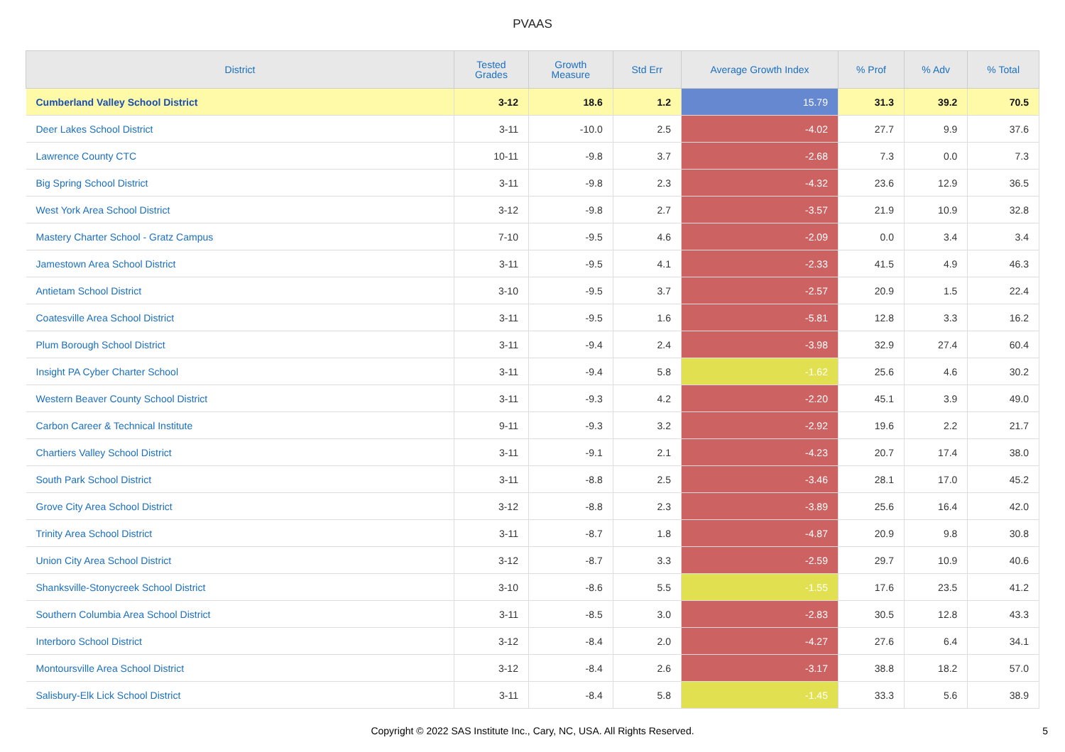PVAAS
| District | Tested Grades | Growth Measure | Std Err | Average Growth Index | % Prof | % Adv | % Total |
| --- | --- | --- | --- | --- | --- | --- | --- |
| Cumberland Valley School District | 3-12 | 18.6 | 1.2 | 15.79 | 31.3 | 39.2 | 70.5 |
| Deer Lakes School District | 3-11 | -10.0 | 2.5 | -4.02 | 27.7 | 9.9 | 37.6 |
| Lawrence County CTC | 10-11 | -9.8 | 3.7 | -2.68 | 7.3 | 0.0 | 7.3 |
| Big Spring School District | 3-11 | -9.8 | 2.3 | -4.32 | 23.6 | 12.9 | 36.5 |
| West York Area School District | 3-12 | -9.8 | 2.7 | -3.57 | 21.9 | 10.9 | 32.8 |
| Mastery Charter School - Gratz Campus | 7-10 | -9.5 | 4.6 | -2.09 | 0.0 | 3.4 | 3.4 |
| Jamestown Area School District | 3-11 | -9.5 | 4.1 | -2.33 | 41.5 | 4.9 | 46.3 |
| Antietam School District | 3-10 | -9.5 | 3.7 | -2.57 | 20.9 | 1.5 | 22.4 |
| Coatesville Area School District | 3-11 | -9.5 | 1.6 | -5.81 | 12.8 | 3.3 | 16.2 |
| Plum Borough School District | 3-11 | -9.4 | 2.4 | -3.98 | 32.9 | 27.4 | 60.4 |
| Insight PA Cyber Charter School | 3-11 | -9.4 | 5.8 | -1.62 | 25.6 | 4.6 | 30.2 |
| Western Beaver County School District | 3-11 | -9.3 | 4.2 | -2.20 | 45.1 | 3.9 | 49.0 |
| Carbon Career & Technical Institute | 9-11 | -9.3 | 3.2 | -2.92 | 19.6 | 2.2 | 21.7 |
| Chartiers Valley School District | 3-11 | -9.1 | 2.1 | -4.23 | 20.7 | 17.4 | 38.0 |
| South Park School District | 3-11 | -8.8 | 2.5 | -3.46 | 28.1 | 17.0 | 45.2 |
| Grove City Area School District | 3-12 | -8.8 | 2.3 | -3.89 | 25.6 | 16.4 | 42.0 |
| Trinity Area School District | 3-11 | -8.7 | 1.8 | -4.87 | 20.9 | 9.8 | 30.8 |
| Union City Area School District | 3-12 | -8.7 | 3.3 | -2.59 | 29.7 | 10.9 | 40.6 |
| Shanksville-Stonycreek School District | 3-10 | -8.6 | 5.5 | -1.55 | 17.6 | 23.5 | 41.2 |
| Southern Columbia Area School District | 3-11 | -8.5 | 3.0 | -2.83 | 30.5 | 12.8 | 43.3 |
| Interboro School District | 3-12 | -8.4 | 2.0 | -4.27 | 27.6 | 6.4 | 34.1 |
| Montoursville Area School District | 3-12 | -8.4 | 2.6 | -3.17 | 38.8 | 18.2 | 57.0 |
| Salisbury-Elk Lick School District | 3-11 | -8.4 | 5.8 | -1.45 | 33.3 | 5.6 | 38.9 |
Copyright © 2022 SAS Institute Inc., Cary, NC, USA. All Rights Reserved.
5